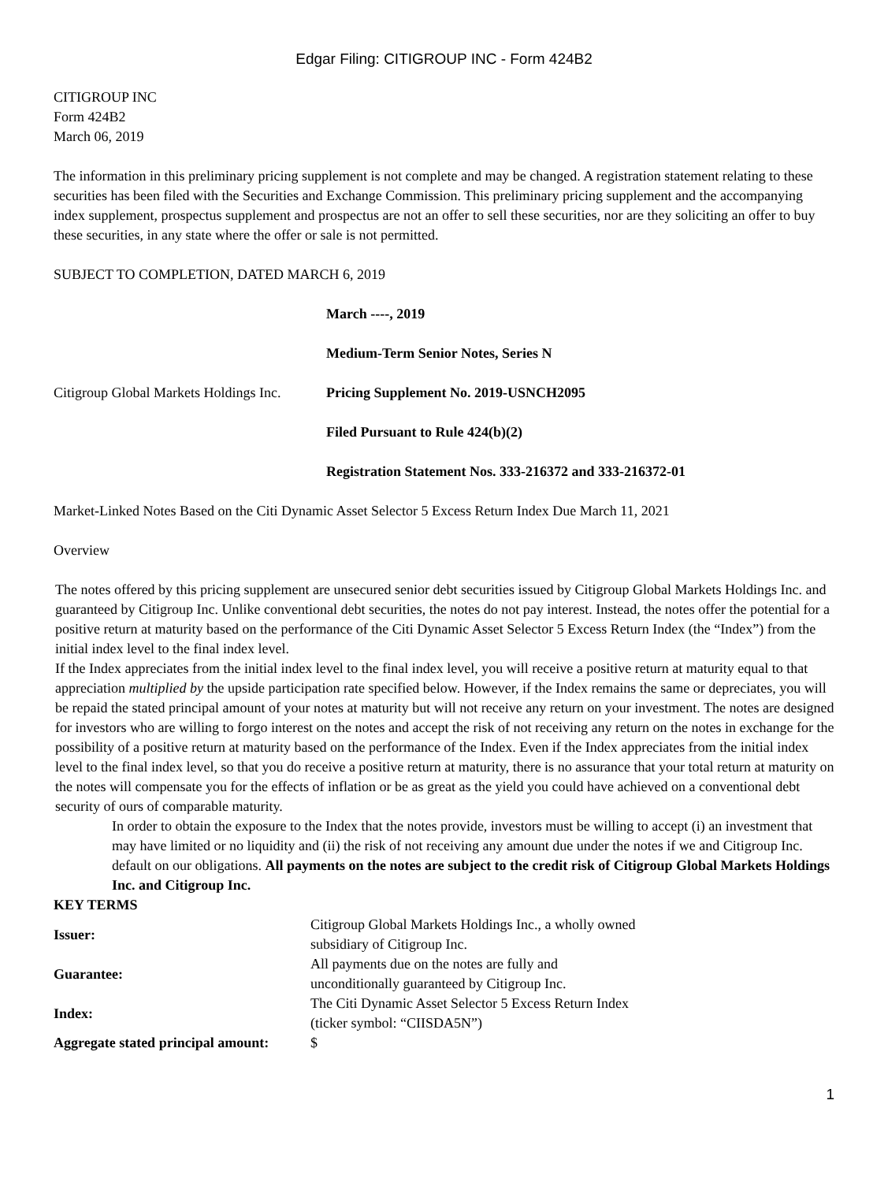Edgar Filing: CITIGROUP INC - Form 424B2
CITIGROUP INC
Form 424B2
March 06, 2019
The information in this preliminary pricing supplement is not complete and may be changed. A registration statement relating to these securities has been filed with the Securities and Exchange Commission. This preliminary pricing supplement and the accompanying index supplement, prospectus supplement and prospectus are not an offer to sell these securities, nor are they soliciting an offer to buy these securities, in any state where the offer or sale is not permitted.
SUBJECT TO COMPLETION, DATED MARCH 6, 2019
| | March ----, 2019 |
| | Medium-Term Senior Notes, Series N |
| Citigroup Global Markets Holdings Inc. | Pricing Supplement No. 2019-USNCH2095 |
| | Filed Pursuant to Rule 424(b)(2) |
| | Registration Statement Nos. 333-216372 and 333-216372-01 |
Market-Linked Notes Based on the Citi Dynamic Asset Selector 5 Excess Return Index Due March 11, 2021
Overview
The notes offered by this pricing supplement are unsecured senior debt securities issued by Citigroup Global Markets Holdings Inc. and guaranteed by Citigroup Inc. Unlike conventional debt securities, the notes do not pay interest. Instead, the notes offer the potential for a positive return at maturity based on the performance of the Citi Dynamic Asset Selector 5 Excess Return Index (the “Index”) from the initial index level to the final index level.
If the Index appreciates from the initial index level to the final index level, you will receive a positive return at maturity equal to that appreciation multiplied by the upside participation rate specified below. However, if the Index remains the same or depreciates, you will be repaid the stated principal amount of your notes at maturity but will not receive any return on your investment. The notes are designed for investors who are willing to forgo interest on the notes and accept the risk of not receiving any return on the notes in exchange for the possibility of a positive return at maturity based on the performance of the Index. Even if the Index appreciates from the initial index level to the final index level, so that you do receive a positive return at maturity, there is no assurance that your total return at maturity on the notes will compensate you for the effects of inflation or be as great as the yield you could have achieved on a conventional debt security of ours of comparable maturity.
In order to obtain the exposure to the Index that the notes provide, investors must be willing to accept (i) an investment that may have limited or no liquidity and (ii) the risk of not receiving any amount due under the notes if we and Citigroup Inc. default on our obligations. All payments on the notes are subject to the credit risk of Citigroup Global Markets Holdings Inc. and Citigroup Inc.
KEY TERMS
| Issuer: | Citigroup Global Markets Holdings Inc., a wholly owned subsidiary of Citigroup Inc. |
| Guarantee: | All payments due on the notes are fully and unconditionally guaranteed by Citigroup Inc. |
| Index: | The Citi Dynamic Asset Selector 5 Excess Return Index (ticker symbol: “CIISDA5N”) |
| Aggregate stated principal amount: | $ |
1